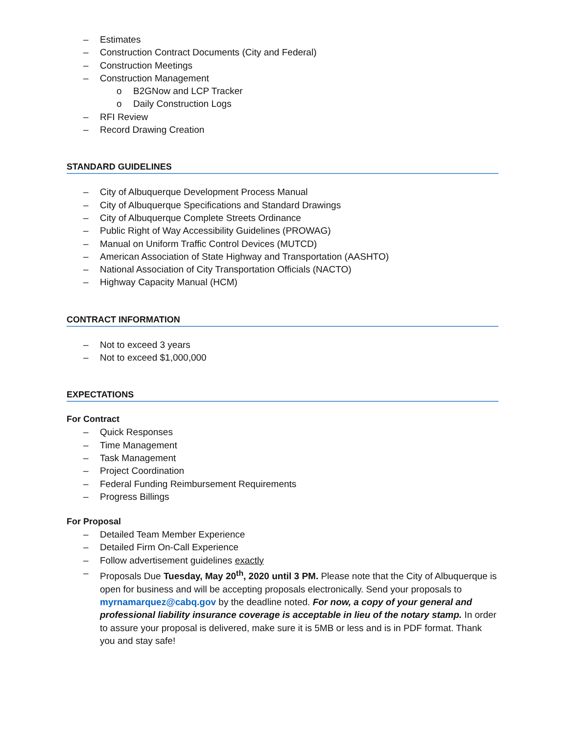– Estimates
– Construction Contract Documents (City and Federal)
– Construction Meetings
– Construction Management
o B2GNow and LCP Tracker
o Daily Construction Logs
– RFI Review
– Record Drawing Creation
STANDARD GUIDELINES
– City of Albuquerque Development Process Manual
– City of Albuquerque Specifications and Standard Drawings
– City of Albuquerque Complete Streets Ordinance
– Public Right of Way Accessibility Guidelines (PROWAG)
– Manual on Uniform Traffic Control Devices (MUTCD)
– American Association of State Highway and Transportation (AASHTO)
– National Association of City Transportation Officials (NACTO)
– Highway Capacity Manual (HCM)
CONTRACT INFORMATION
– Not to exceed 3 years
– Not to exceed $1,000,000
EXPECTATIONS
For Contract
– Quick Responses
– Time Management
– Task Management
– Project Coordination
– Federal Funding Reimbursement Requirements
– Progress Billings
For Proposal
– Detailed Team Member Experience
– Detailed Firm On-Call Experience
– Follow advertisement guidelines exactly
– Proposals Due Tuesday, May 20<sup>th</sup>, 2020 until 3 PM. Please note that the City of Albuquerque is open for business and will be accepting proposals electronically. Send your proposals to myrnamarquez@cabq.gov by the deadline noted. For now, a copy of your general and professional liability insurance coverage is acceptable in lieu of the notary stamp. In order to assure your proposal is delivered, make sure it is 5MB or less and is in PDF format. Thank you and stay safe!